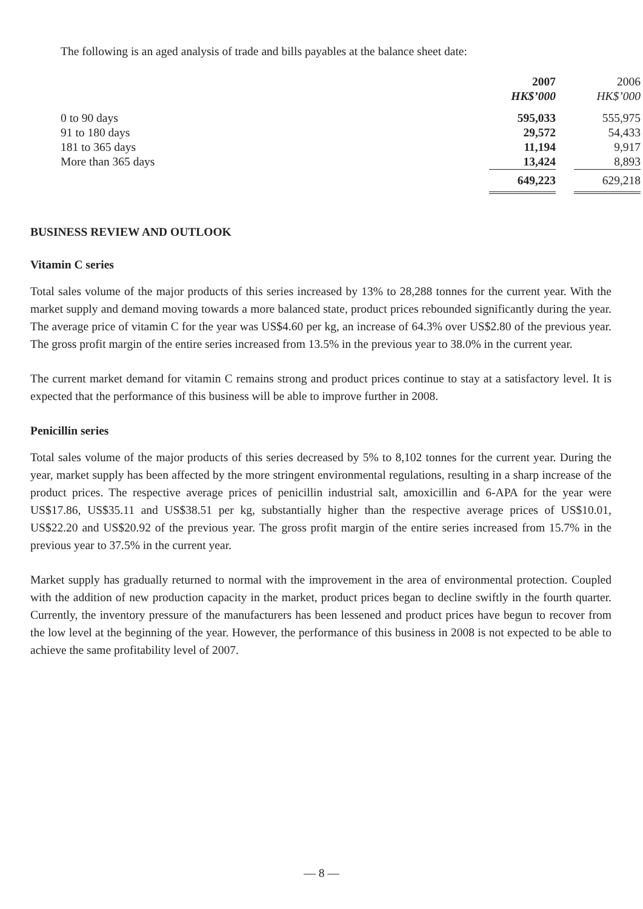The following is an aged analysis of trade and bills payables at the balance sheet date:
| | 2007 | | 2006 |
| --- | --- | --- | --- |
| | HK$’000 | | HK$’000 |
| 0 to 90 days | 595,033 | | 555,975 |
| 91 to 180 days | 29,572 | | 54,433 |
| 181 to 365 days | 11,194 | | 9,917 |
| More than 365 days | 13,424 | | 8,893 |
| | 649,223 | | 629,218 |
BUSINESS REVIEW AND OUTLOOK
Vitamin C series
Total sales volume of the major products of this series increased by 13% to 28,288 tonnes for the current year. With the market supply and demand moving towards a more balanced state, product prices rebounded significantly during the year. The average price of vitamin C for the year was US$4.60 per kg, an increase of 64.3% over US$2.80 of the previous year. The gross profit margin of the entire series increased from 13.5% in the previous year to 38.0% in the current year.
The current market demand for vitamin C remains strong and product prices continue to stay at a satisfactory level. It is expected that the performance of this business will be able to improve further in 2008.
Penicillin series
Total sales volume of the major products of this series decreased by 5% to 8,102 tonnes for the current year. During the year, market supply has been affected by the more stringent environmental regulations, resulting in a sharp increase of the product prices. The respective average prices of penicillin industrial salt, amoxicillin and 6-APA for the year were US$17.86, US$35.11 and US$38.51 per kg, substantially higher than the respective average prices of US$10.01, US$22.20 and US$20.92 of the previous year. The gross profit margin of the entire series increased from 15.7% in the previous year to 37.5% in the current year.
Market supply has gradually returned to normal with the improvement in the area of environmental protection. Coupled with the addition of new production capacity in the market, product prices began to decline swiftly in the fourth quarter. Currently, the inventory pressure of the manufacturers has been lessened and product prices have begun to recover from the low level at the beginning of the year. However, the performance of this business in 2008 is not expected to be able to achieve the same profitability level of 2007.
— 8 —